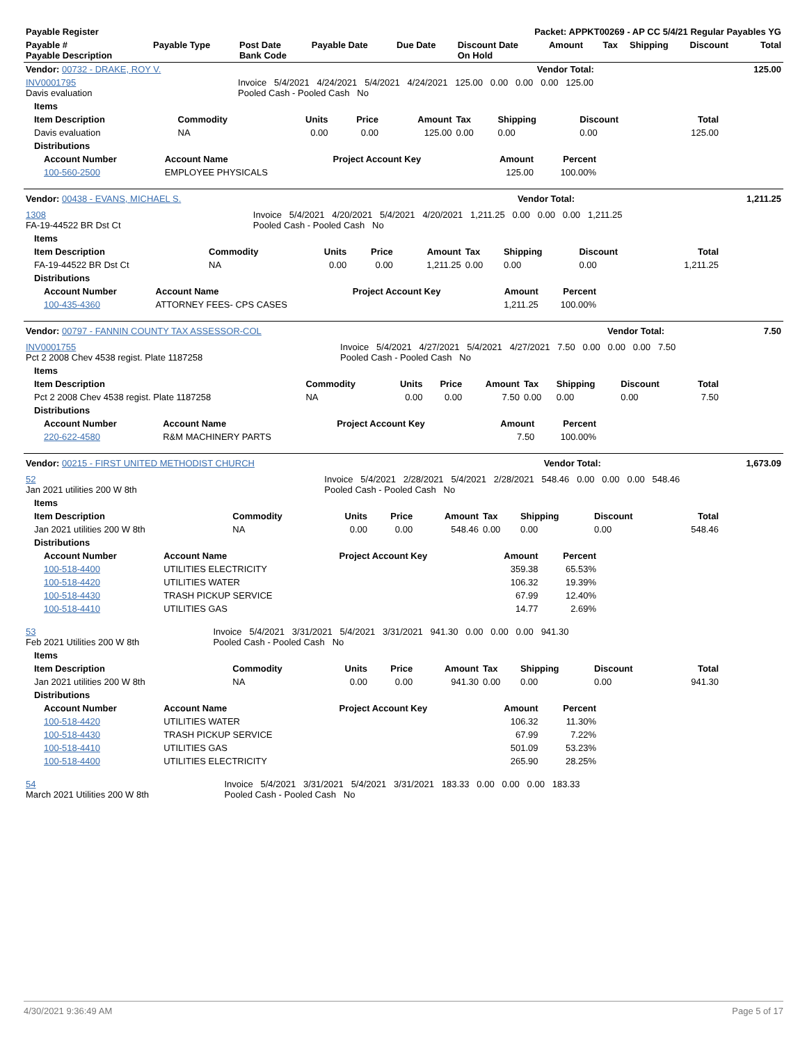| Payable Register | Packet: APPKT00269 - AP CC 5/4/21 Regular Payables YG |
| Payable # Payable Description | Payable Type | Post Date Bank Code | Payable Date | Due Date | Discount Date On Hold | Amount | Tax | Shipping | Discount | Total |
| --- | --- | --- | --- | --- | --- | --- | --- | --- | --- | --- |
| Vendor: 00732 - DRAKE, ROY V. | Vendor Total: | 125.00 |
| INV0001795 Davis evaluation | Invoice 5/4/2021 4/24/2021 5/4/2021 4/24/2021 125.00 0.00 0.00 0.00 125.00 Pooled Cash - Pooled Cash No | |
| Items | | | | | | | | |
| --- | --- | --- | --- | --- | --- | --- | --- | --- |
| Item Description | Commodity | Units | Price | Amount | Tax | Shipping | Discount | Total |
| Davis evaluation | NA | 0.00 | 0.00 | 125.00 | 0.00 | 0.00 | 0.00 | 125.00 |
| Distributions | | | | | | | | |
| Account Number | Account Name | Project Account Key | Amount | Percent |
| --- | --- | --- | --- | --- |
| 100-560-2500 | EMPLOYEE PHYSICALS | | 125.00 | 100.00% |
| Vendor: 00438 - EVANS, MICHAEL S. | Vendor Total: | 1,211.25 |
| 1308 FA-19-44522 BR Dst Ct | Invoice 5/4/2021 4/20/2021 5/4/2021 4/20/2021 1,211.25 0.00 0.00 0.00 1,211.25 Pooled Cash - Pooled Cash No | |
| Items | | | | | | | | |
| --- | --- | --- | --- | --- | --- | --- | --- | --- |
| Item Description | Commodity | Units | Price | Amount | Tax | Shipping | Discount | Total |
| FA-19-44522 BR Dst Ct | NA | 0.00 | 0.00 | 1,211.25 | 0.00 | 0.00 | 0.00 | 1,211.25 |
| Distributions | | | | | | | | |
| Account Number | Account Name | Project Account Key | Amount | Percent |
| --- | --- | --- | --- | --- |
| 100-435-4360 | ATTORNEY FEES- CPS CASES | | 1,211.25 | 100.00% |
| Vendor: 00797 - FANNIN COUNTY TAX ASSESSOR-COL | Vendor Total: | 7.50 |
| INV0001755 Pct 2 2008 Chev 4538 regist. Plate 1187258 | Invoice 5/4/2021 4/27/2021 5/4/2021 4/27/2021 7.50 0.00 0.00 0.00 7.50 Pooled Cash - Pooled Cash No | |
| Items | | | | | | | | |
| --- | --- | --- | --- | --- | --- | --- | --- | --- |
| Item Description | Commodity | Units | Price | Amount | Tax | Shipping | Discount | Total |
| Pct 2 2008 Chev 4538 regist. Plate 1187258 | NA | 0.00 | 0.00 | 7.50 | 0.00 | 0.00 | 0.00 | 7.50 |
| Distributions | | | | | | | | |
| Account Number | Account Name | Project Account Key | Amount | Percent |
| --- | --- | --- | --- | --- |
| 220-622-4580 | R&M MACHINERY PARTS | | 7.50 | 100.00% |
| Vendor: 00215 - FIRST UNITED METHODIST CHURCH | Vendor Total: | 1,673.09 |
| 52 Jan 2021 utilities 200 W 8th | Invoice 5/4/2021 2/28/2021 5/4/2021 2/28/2021 548.46 0.00 0.00 0.00 548.46 Pooled Cash - Pooled Cash No | |
| Items | | | | | | | | |
| --- | --- | --- | --- | --- | --- | --- | --- | --- |
| Item Description | Commodity | Units | Price | Amount | Tax | Shipping | Discount | Total |
| Jan 2021 utilities 200 W 8th | NA | 0.00 | 0.00 | 548.46 | 0.00 | 0.00 | 0.00 | 548.46 |
| Distributions | | | | | | | | |
| Account Number | Account Name | Project Account Key | Amount | Percent |
| --- | --- | --- | --- | --- |
| 100-518-4400 | UTILITIES ELECTRICITY | | 359.38 | 65.53% |
| 100-518-4420 | UTILITIES WATER | | 106.32 | 19.39% |
| 100-518-4430 | TRASH PICKUP SERVICE | | 67.99 | 12.40% |
| 100-518-4410 | UTILITIES GAS | | 14.77 | 2.69% |
| 53 Feb 2021 Utilities 200 W 8th | Invoice 5/4/2021 3/31/2021 5/4/2021 3/31/2021 941.30 0.00 0.00 0.00 941.30 Pooled Cash - Pooled Cash No |
| Items | | | | | | | | |
| --- | --- | --- | --- | --- | --- | --- | --- | --- |
| Item Description | Commodity | Units | Price | Amount | Tax | Shipping | Discount | Total |
| Jan 2021 utilities 200 W 8th | NA | 0.00 | 0.00 | 941.30 | 0.00 | 0.00 | 0.00 | 941.30 |
| Distributions | | | | | | | | |
| Account Number | Account Name | Project Account Key | Amount | Percent |
| --- | --- | --- | --- | --- |
| 100-518-4420 | UTILITIES WATER | | 106.32 | 11.30% |
| 100-518-4430 | TRASH PICKUP SERVICE | | 67.99 | 7.22% |
| 100-518-4410 | UTILITIES GAS | | 501.09 | 53.23% |
| 100-518-4400 | UTILITIES ELECTRICITY | | 265.90 | 28.25% |
| 54 March 2021 Utilities 200 W 8th | Invoice 5/4/2021 3/31/2021 5/4/2021 3/31/2021 183.33 0.00 0.00 0.00 183.33 Pooled Cash - Pooled Cash No |
4/30/2021 9:36:49 AM Page 5 of 17